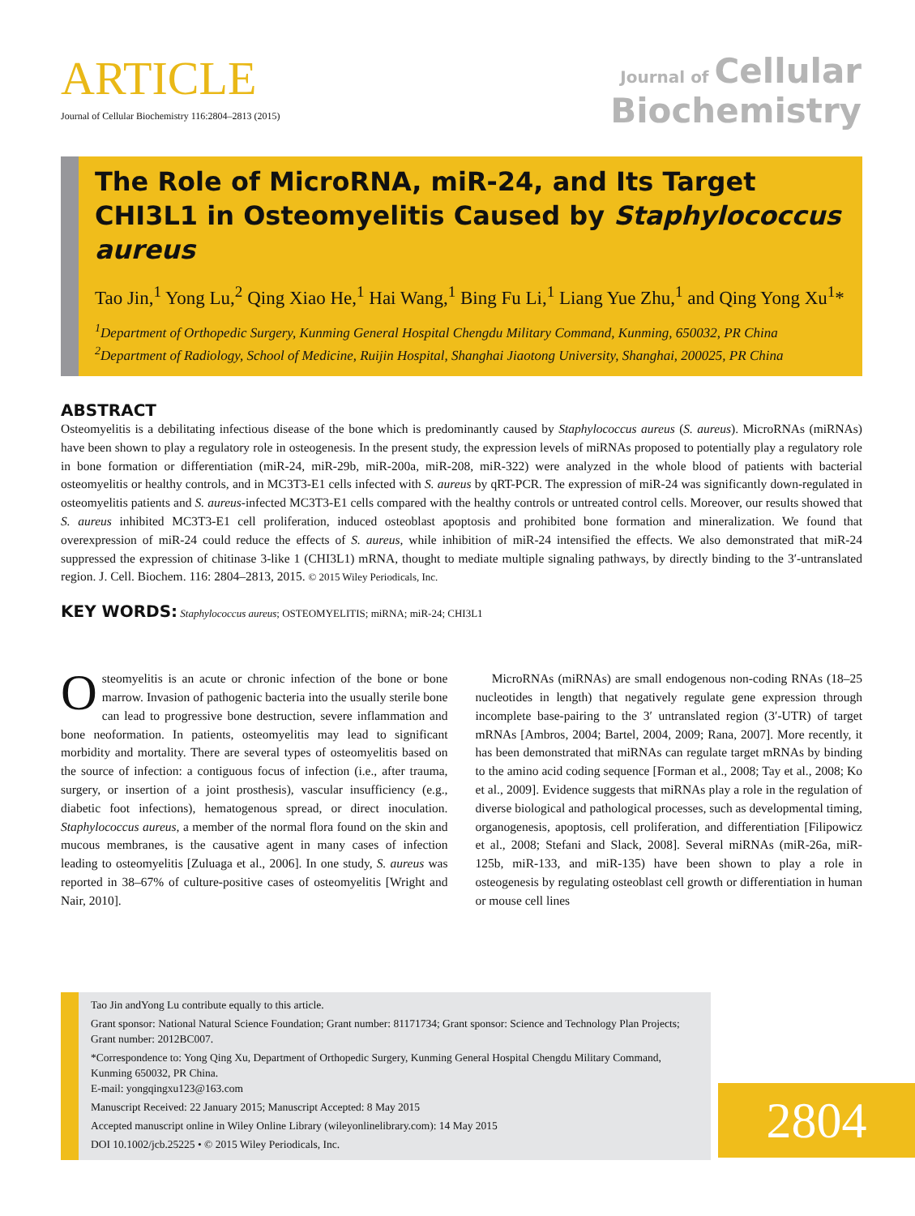ARTICLE
Journal of Cellular Biochemistry 116:2804–2813 (2015)
Journal of Cellular
Biochemistry
The Role of MicroRNA, miR-24, and Its Target CHI3L1 in Osteomyelitis Caused by Staphylococcus aureus
Tao Jin,<sup>1</sup> Yong Lu,<sup>2</sup> Qing Xiao He,<sup>1</sup> Hai Wang,<sup>1</sup> Bing Fu Li,<sup>1</sup> Liang Yue Zhu,<sup>1</sup> and Qing Yong Xu<sup>1</sup>*
<sup>1</sup> Department of Orthopedic Surgery, Kunming General Hospital Chengdu Military Command, Kunming, 650032, PR China
<sup>2</sup> Department of Radiology, School of Medicine, Ruijin Hospital, Shanghai Jiaotong University, Shanghai, 200025, PR China
ABSTRACT
Osteomyelitis is a debilitating infectious disease of the bone which is predominantly caused by Staphylococcus aureus (S. aureus). MicroRNAs (miRNAs) have been shown to play a regulatory role in osteogenesis. In the present study, the expression levels of miRNAs proposed to potentially play a regulatory role in bone formation or differentiation (miR-24, miR-29b, miR-200a, miR-208, miR-322) were analyzed in the whole blood of patients with bacterial osteomyelitis or healthy controls, and in MC3T3-E1 cells infected with S. aureus by qRT-PCR. The expression of miR-24 was significantly down-regulated in osteomyelitis patients and S. aureus-infected MC3T3-E1 cells compared with the healthy controls or untreated control cells. Moreover, our results showed that S. aureus inhibited MC3T3-E1 cell proliferation, induced osteoblast apoptosis and prohibited bone formation and mineralization. We found that overexpression of miR-24 could reduce the effects of S. aureus, while inhibition of miR-24 intensified the effects. We also demonstrated that miR-24 suppressed the expression of chitinase 3-like 1 (CHI3L1) mRNA, thought to mediate multiple signaling pathways, by directly binding to the 3′-untranslated region. J. Cell. Biochem. 116: 2804–2813, 2015. © 2015 Wiley Periodicals, Inc.
KEY WORDS: Staphylococcus aureus; OSTEOMYELITIS; miRNA; miR-24; CHI3L1
Osteomyelitis is an acute or chronic infection of the bone or bone marrow. Invasion of pathogenic bacteria into the usually sterile bone can lead to progressive bone destruction, severe inflammation and bone neoformation. In patients, osteomyelitis may lead to significant morbidity and mortality. There are several types of osteomyelitis based on the source of infection: a contiguous focus of infection (i.e., after trauma, surgery, or insertion of a joint prosthesis), vascular insufficiency (e.g., diabetic foot infections), hematogenous spread, or direct inoculation. Staphylococcus aureus, a member of the normal flora found on the skin and mucous membranes, is the causative agent in many cases of infection leading to osteomyelitis [Zuluaga et al., 2006]. In one study, S. aureus was reported in 38–67% of culture-positive cases of osteomyelitis [Wright and Nair, 2010].
MicroRNAs (miRNAs) are small endogenous non-coding RNAs (18–25 nucleotides in length) that negatively regulate gene expression through incomplete base-pairing to the 3′ untranslated region (3′-UTR) of target mRNAs [Ambros, 2004; Bartel, 2004, 2009; Rana, 2007]. More recently, it has been demonstrated that miRNAs can regulate target mRNAs by binding to the amino acid coding sequence [Forman et al., 2008; Tay et al., 2008; Ko et al., 2009]. Evidence suggests that miRNAs play a role in the regulation of diverse biological and pathological processes, such as developmental timing, organogenesis, apoptosis, cell proliferation, and differentiation [Filipowicz et al., 2008; Stefani and Slack, 2008]. Several miRNAs (miR-26a, miR-125b, miR-133, and miR-135) have been shown to play a role in osteogenesis by regulating osteoblast cell growth or differentiation in human or mouse cell lines
Tao Jin andYong Lu contribute equally to this article.
Grant sponsor: National Natural Science Foundation; Grant number: 81171734; Grant sponsor: Science and Technology Plan Projects; Grant number: 2012BC007.
*Correspondence to: Yong Qing Xu, Department of Orthopedic Surgery, Kunming General Hospital Chengdu Military Command, Kunming 650032, PR China.
E-mail: yongqingxu123@163.com
Manuscript Received: 22 January 2015; Manuscript Accepted: 8 May 2015
Accepted manuscript online in Wiley Online Library (wileyonlinelibrary.com): 14 May 2015
DOI 10.1002/jcb.25225 • © 2015 Wiley Periodicals, Inc.
2804